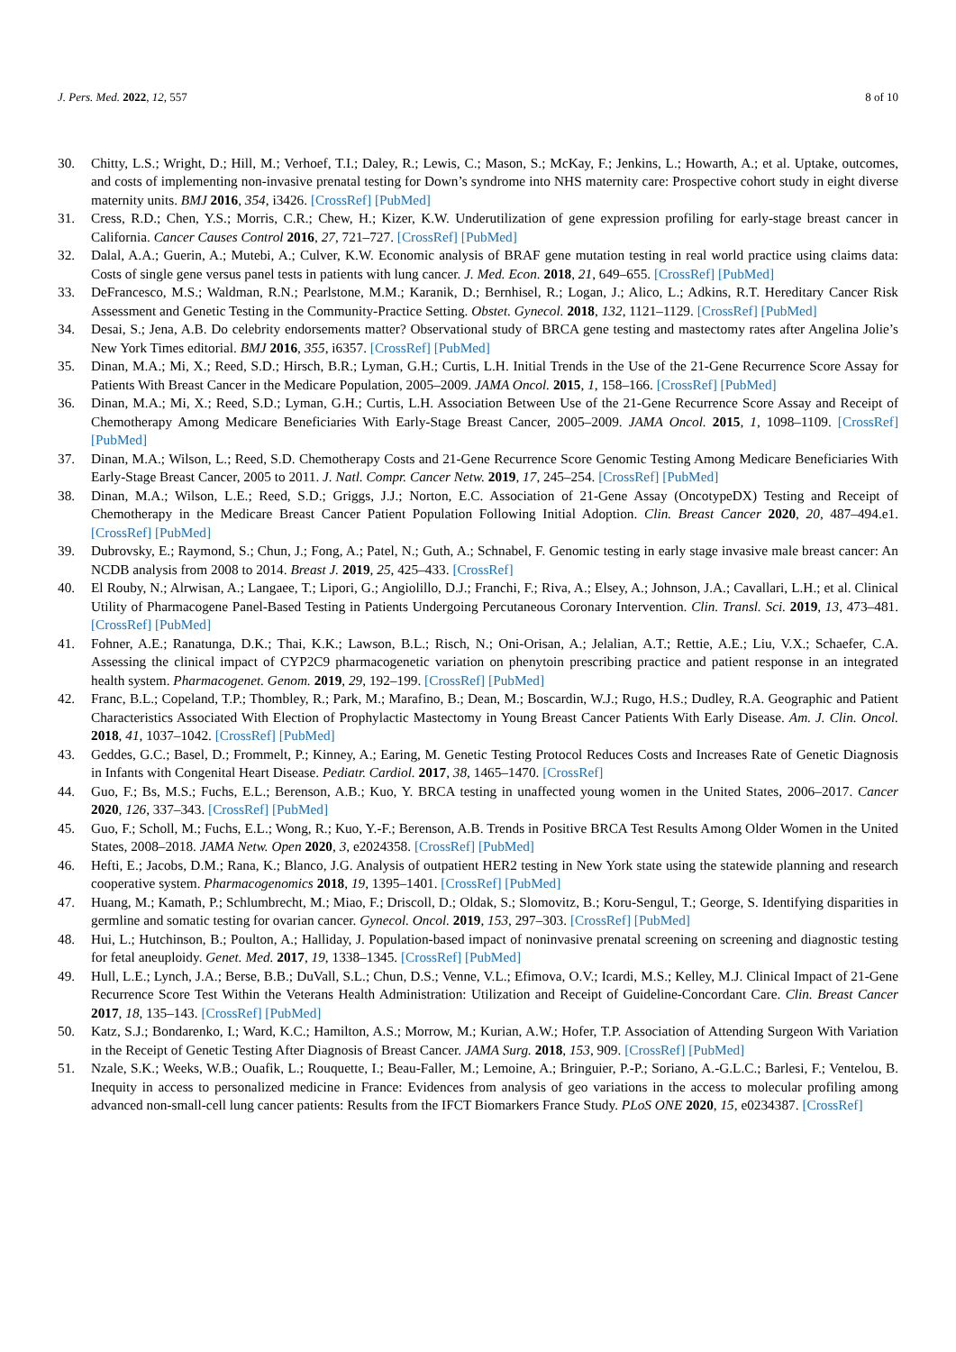J. Pers. Med. 2022, 12, 557 8 of 10
30. Chitty, L.S.; Wright, D.; Hill, M.; Verhoef, T.I.; Daley, R.; Lewis, C.; Mason, S.; McKay, F.; Jenkins, L.; Howarth, A.; et al. Uptake, outcomes, and costs of implementing non-invasive prenatal testing for Down’s syndrome into NHS maternity care: Prospective cohort study in eight diverse maternity units. BMJ 2016, 354, i3426. [CrossRef] [PubMed]
31. Cress, R.D.; Chen, Y.S.; Morris, C.R.; Chew, H.; Kizer, K.W. Underutilization of gene expression profiling for early-stage breast cancer in California. Cancer Causes Control 2016, 27, 721–727. [CrossRef] [PubMed]
32. Dalal, A.A.; Guerin, A.; Mutebi, A.; Culver, K.W. Economic analysis of BRAF gene mutation testing in real world practice using claims data: Costs of single gene versus panel tests in patients with lung cancer. J. Med. Econ. 2018, 21, 649–655. [CrossRef] [PubMed]
33. DeFrancesco, M.S.; Waldman, R.N.; Pearlstone, M.M.; Karanik, D.; Bernhisel, R.; Logan, J.; Alico, L.; Adkins, R.T. Hereditary Cancer Risk Assessment and Genetic Testing in the Community-Practice Setting. Obstet. Gynecol. 2018, 132, 1121–1129. [CrossRef] [PubMed]
34. Desai, S.; Jena, A.B. Do celebrity endorsements matter? Observational study of BRCA gene testing and mastectomy rates after Angelina Jolie’s New York Times editorial. BMJ 2016, 355, i6357. [CrossRef] [PubMed]
35. Dinan, M.A.; Mi, X.; Reed, S.D.; Hirsch, B.R.; Lyman, G.H.; Curtis, L.H. Initial Trends in the Use of the 21-Gene Recurrence Score Assay for Patients With Breast Cancer in the Medicare Population, 2005–2009. JAMA Oncol. 2015, 1, 158–166. [CrossRef] [PubMed]
36. Dinan, M.A.; Mi, X.; Reed, S.D.; Lyman, G.H.; Curtis, L.H. Association Between Use of the 21-Gene Recurrence Score Assay and Receipt of Chemotherapy Among Medicare Beneficiaries With Early-Stage Breast Cancer, 2005–2009. JAMA Oncol. 2015, 1, 1098–1109. [CrossRef] [PubMed]
37. Dinan, M.A.; Wilson, L.; Reed, S.D. Chemotherapy Costs and 21-Gene Recurrence Score Genomic Testing Among Medicare Beneficiaries With Early-Stage Breast Cancer, 2005 to 2011. J. Natl. Compr. Cancer Netw. 2019, 17, 245–254. [CrossRef] [PubMed]
38. Dinan, M.A.; Wilson, L.E.; Reed, S.D.; Griggs, J.J.; Norton, E.C. Association of 21-Gene Assay (OncotypeDX) Testing and Receipt of Chemotherapy in the Medicare Breast Cancer Patient Population Following Initial Adoption. Clin. Breast Cancer 2020, 20, 487–494.e1. [CrossRef] [PubMed]
39. Dubrovsky, E.; Raymond, S.; Chun, J.; Fong, A.; Patel, N.; Guth, A.; Schnabel, F. Genomic testing in early stage invasive male breast cancer: An NCDB analysis from 2008 to 2014. Breast J. 2019, 25, 425–433. [CrossRef]
40. El Rouby, N.; Alrwisan, A.; Langaee, T.; Lipori, G.; Angiolillo, D.J.; Franchi, F.; Riva, A.; Elsey, A.; Johnson, J.A.; Cavallari, L.H.; et al. Clinical Utility of Pharmacogene Panel-Based Testing in Patients Undergoing Percutaneous Coronary Intervention. Clin. Transl. Sci. 2019, 13, 473–481. [CrossRef] [PubMed]
41. Fohner, A.E.; Ranatunga, D.K.; Thai, K.K.; Lawson, B.L.; Risch, N.; Oni-Orisan, A.; Jelalian, A.T.; Rettie, A.E.; Liu, V.X.; Schaefer, C.A. Assessing the clinical impact of CYP2C9 pharmacogenetic variation on phenytoin prescribing practice and patient response in an integrated health system. Pharmacogenet. Genom. 2019, 29, 192–199. [CrossRef] [PubMed]
42. Franc, B.L.; Copeland, T.P.; Thombley, R.; Park, M.; Marafino, B.; Dean, M.; Boscardin, W.J.; Rugo, H.S.; Dudley, R.A. Geographic and Patient Characteristics Associated With Election of Prophylactic Mastectomy in Young Breast Cancer Patients With Early Disease. Am. J. Clin. Oncol. 2018, 41, 1037–1042. [CrossRef] [PubMed]
43. Geddes, G.C.; Basel, D.; Frommelt, P.; Kinney, A.; Earing, M. Genetic Testing Protocol Reduces Costs and Increases Rate of Genetic Diagnosis in Infants with Congenital Heart Disease. Pediatr. Cardiol. 2017, 38, 1465–1470. [CrossRef]
44. Guo, F.; Bs, M.S.; Fuchs, E.L.; Berenson, A.B.; Kuo, Y. BRCA testing in unaffected young women in the United States, 2006–2017. Cancer 2020, 126, 337–343. [CrossRef] [PubMed]
45. Guo, F.; Scholl, M.; Fuchs, E.L.; Wong, R.; Kuo, Y.-F.; Berenson, A.B. Trends in Positive BRCA Test Results Among Older Women in the United States, 2008–2018. JAMA Netw. Open 2020, 3, e2024358. [CrossRef] [PubMed]
46. Hefti, E.; Jacobs, D.M.; Rana, K.; Blanco, J.G. Analysis of outpatient HER2 testing in New York state using the statewide planning and research cooperative system. Pharmacogenomics 2018, 19, 1395–1401. [CrossRef] [PubMed]
47. Huang, M.; Kamath, P.; Schlumbrecht, M.; Miao, F.; Driscoll, D.; Oldak, S.; Slomovitz, B.; Koru-Sengul, T.; George, S. Identifying disparities in germline and somatic testing for ovarian cancer. Gynecol. Oncol. 2019, 153, 297–303. [CrossRef] [PubMed]
48. Hui, L.; Hutchinson, B.; Poulton, A.; Halliday, J. Population-based impact of noninvasive prenatal screening on screening and diagnostic testing for fetal aneuploidy. Genet. Med. 2017, 19, 1338–1345. [CrossRef] [PubMed]
49. Hull, L.E.; Lynch, J.A.; Berse, B.B.; DuVall, S.L.; Chun, D.S.; Venne, V.L.; Efimova, O.V.; Icardi, M.S.; Kelley, M.J. Clinical Impact of 21-Gene Recurrence Score Test Within the Veterans Health Administration: Utilization and Receipt of Guideline-Concordant Care. Clin. Breast Cancer 2017, 18, 135–143. [CrossRef] [PubMed]
50. Katz, S.J.; Bondarenko, I.; Ward, K.C.; Hamilton, A.S.; Morrow, M.; Kurian, A.W.; Hofer, T.P. Association of Attending Surgeon With Variation in the Receipt of Genetic Testing After Diagnosis of Breast Cancer. JAMA Surg. 2018, 153, 909. [CrossRef] [PubMed]
51. Nzale, S.K.; Weeks, W.B.; Ouafik, L.; Rouquette, I.; Beau-Faller, M.; Lemoine, A.; Bringuier, P.-P.; Soriano, A.-G.L.C.; Barlesi, F.; Ventelou, B. Inequity in access to personalized medicine in France: Evidences from analysis of geo variations in the access to molecular profiling among advanced non-small-cell lung cancer patients: Results from the IFCT Biomarkers France Study. PLoS ONE 2020, 15, e0234387. [CrossRef]